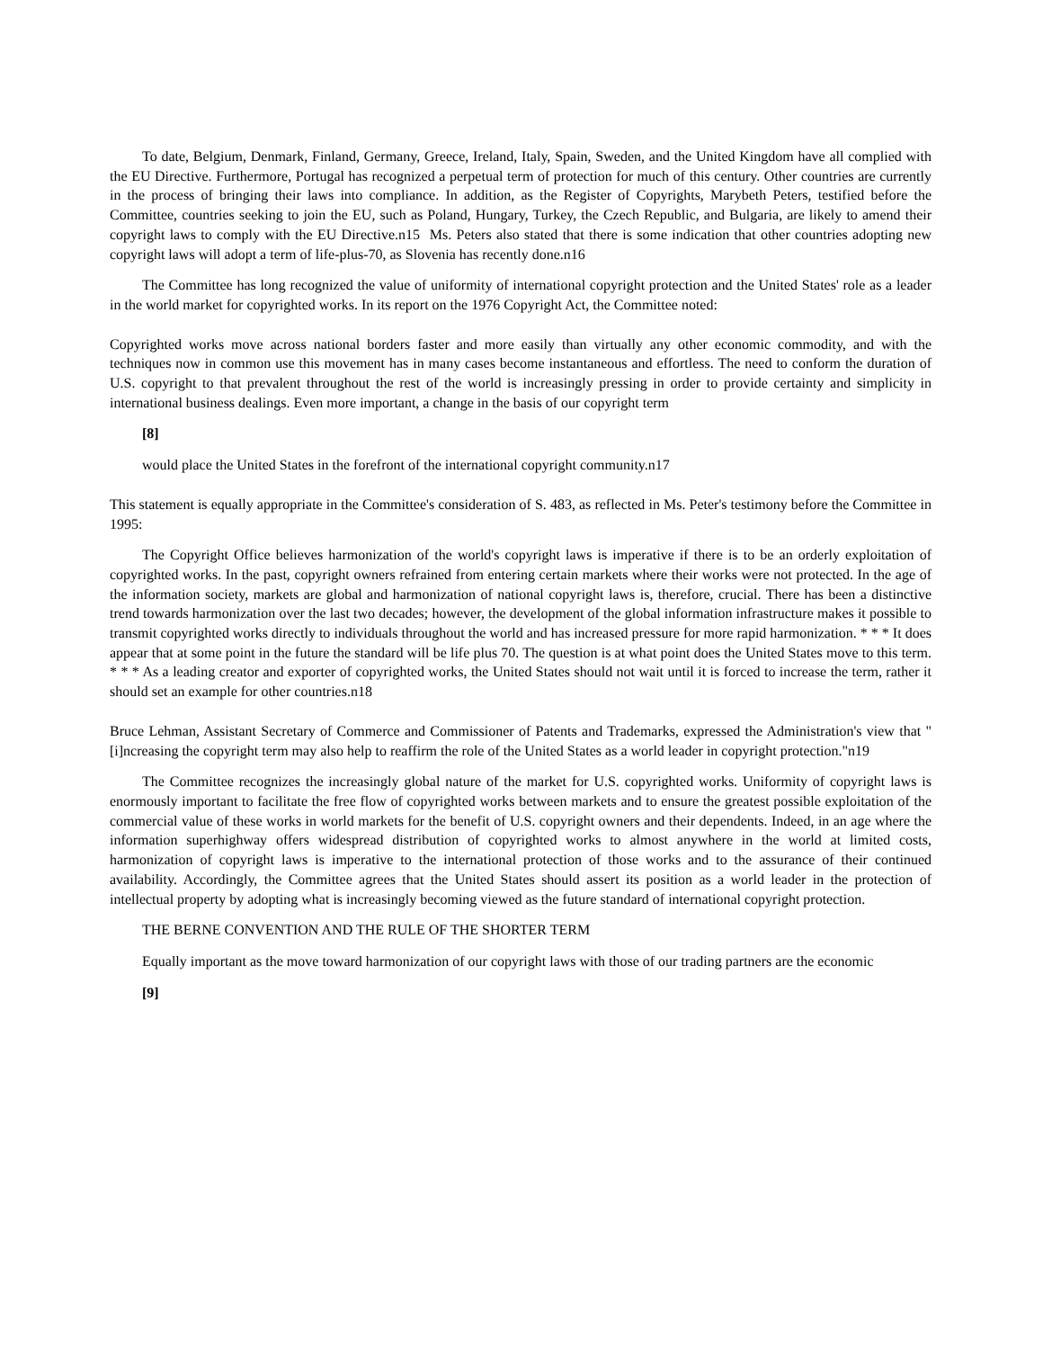To date, Belgium, Denmark, Finland, Germany, Greece, Ireland, Italy, Spain, Sweden, and the United Kingdom have all complied with the EU Directive. Furthermore, Portugal has recognized a perpetual term of protection for much of this century. Other countries are currently in the process of bringing their laws into compliance. In addition, as the Register of Copyrights, Marybeth Peters, testified before the Committee, countries seeking to join the EU, such as Poland, Hungary, Turkey, the Czech Republic, and Bulgaria, are likely to amend their copyright laws to comply with the EU Directive.n15 Ms. Peters also stated that there is some indication that other countries adopting new copyright laws will adopt a term of life-plus-70, as Slovenia has recently done.n16
The Committee has long recognized the value of uniformity of international copyright protection and the United States' role as a leader in the world market for copyrighted works. In its report on the 1976 Copyright Act, the Committee noted:
Copyrighted works move across national borders faster and more easily than virtually any other economic commodity, and with the techniques now in common use this movement has in many cases become instantaneous and effortless. The need to conform the duration of U.S. copyright to that prevalent throughout the rest of the world is increasingly pressing in order to provide certainty and simplicity in international business dealings. Even more important, a change in the basis of our copyright term
[8]
would place the United States in the forefront of the international copyright community.n17
This statement is equally appropriate in the Committee's consideration of S. 483, as reflected in Ms. Peter's testimony before the Committee in 1995:
The Copyright Office believes harmonization of the world's copyright laws is imperative if there is to be an orderly exploitation of copyrighted works. In the past, copyright owners refrained from entering certain markets where their works were not protected. In the age of the information society, markets are global and harmonization of national copyright laws is, therefore, crucial. There has been a distinctive trend towards harmonization over the last two decades; however, the development of the global information infrastructure makes it possible to transmit copyrighted works directly to individuals throughout the world and has increased pressure for more rapid harmonization. * * * It does appear that at some point in the future the standard will be life plus 70. The question is at what point does the United States move to this term. * * * As a leading creator and exporter of copyrighted works, the United States should not wait until it is forced to increase the term, rather it should set an example for other countries.n18
Bruce Lehman, Assistant Secretary of Commerce and Commissioner of Patents and Trademarks, expressed the Administration's view that "[i]ncreasing the copyright term may also help to reaffirm the role of the United States as a world leader in copyright protection."n19
The Committee recognizes the increasingly global nature of the market for U.S. copyrighted works. Uniformity of copyright laws is enormously important to facilitate the free flow of copyrighted works between markets and to ensure the greatest possible exploitation of the commercial value of these works in world markets for the benefit of U.S. copyright owners and their dependents. Indeed, in an age where the information superhighway offers widespread distribution of copyrighted works to almost anywhere in the world at limited costs, harmonization of copyright laws is imperative to the international protection of those works and to the assurance of their continued availability. Accordingly, the Committee agrees that the United States should assert its position as a world leader in the protection of intellectual property by adopting what is increasingly becoming viewed as the future standard of international copyright protection.
THE BERNE CONVENTION AND THE RULE OF THE SHORTER TERM
Equally important as the move toward harmonization of our copyright laws with those of our trading partners are the economic
[9]